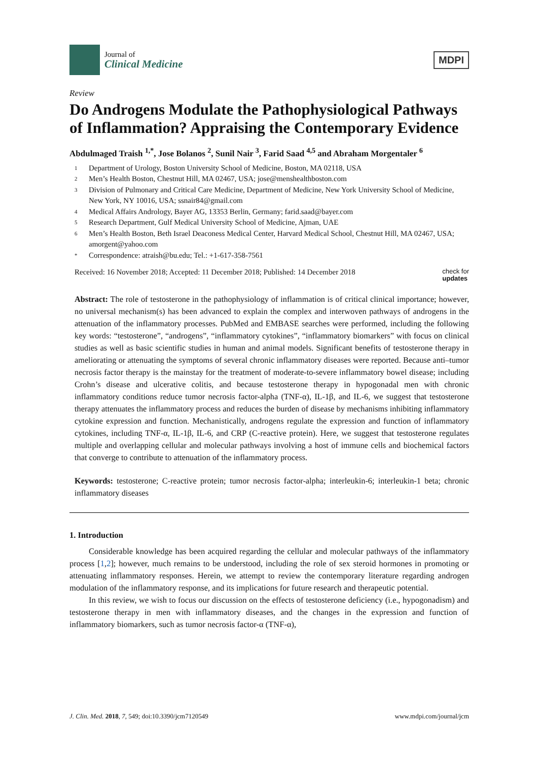Journal of
Clinical Medicine
MDPI
Review
Do Androgens Modulate the Pathophysiological Pathways of Inflammation? Appraising the Contemporary Evidence
Abdulmaged Traish <sup>1,*</sup>, Jose Bolanos <sup>2</sup>, Sunil Nair <sup>3</sup>, Farid Saad <sup>4,5</sup> and Abraham Morgentaler <sup>6</sup>
1 Department of Urology, Boston University School of Medicine, Boston, MA 02118, USA
2 Men’s Health Boston, Chestnut Hill, MA 02467, USA; jose@menshealthboston.com
3 Division of Pulmonary and Critical Care Medicine, Department of Medicine, New York University School of Medicine, New York, NY 10016, USA; ssnair84@gmail.com
4 Medical Affairs Andrology, Bayer AG, 13353 Berlin, Germany; farid.saad@bayer.com
5 Research Department, Gulf Medical University School of Medicine, Ajman, UAE
6 Men’s Health Boston, Beth Israel Deaconess Medical Center, Harvard Medical School, Chestnut Hill, MA 02467, USA; amorgent@yahoo.com
* Correspondence: atraish@bu.edu; Tel.: +1-617-358-7561
Received: 16 November 2018; Accepted: 11 December 2018; Published: 14 December 2018 check for
updates
Abstract: The role of testosterone in the pathophysiology of inflammation is of critical clinical importance; however, no universal mechanism(s) has been advanced to explain the complex and interwoven pathways of androgens in the attenuation of the inflammatory processes. PubMed and EMBASE searches were performed, including the following key words: “testosterone”, “androgens”, “inflammatory cytokines”, “inflammatory biomarkers” with focus on clinical studies as well as basic scientific studies in human and animal models. Significant benefits of testosterone therapy in ameliorating or attenuating the symptoms of several chronic inflammatory diseases were reported. Because anti–tumor necrosis factor therapy is the mainstay for the treatment of moderate-to-severe inflammatory bowel disease; including Crohn’s disease and ulcerative colitis, and because testosterone therapy in hypogonadal men with chronic inflammatory conditions reduce tumor necrosis factor-alpha (TNF-α), IL-1β, and IL-6, we suggest that testosterone therapy attenuates the inflammatory process and reduces the burden of disease by mechanisms inhibiting inflammatory cytokine expression and function. Mechanistically, androgens regulate the expression and function of inflammatory cytokines, including TNF-α, IL-1β, IL-6, and CRP (C-reactive protein). Here, we suggest that testosterone regulates multiple and overlapping cellular and molecular pathways involving a host of immune cells and biochemical factors that converge to contribute to attenuation of the inflammatory process.
Keywords: testosterone; C-reactive protein; tumor necrosis factor-alpha; interleukin-6; interleukin-1 beta; chronic inflammatory diseases
1. Introduction
Considerable knowledge has been acquired regarding the cellular and molecular pathways of the inflammatory process [1,2]; however, much remains to be understood, including the role of sex steroid hormones in promoting or attenuating inflammatory responses. Herein, we attempt to review the contemporary literature regarding androgen modulation of the inflammatory response, and its implications for future research and therapeutic potential.
In this review, we wish to focus our discussion on the effects of testosterone deficiency (i.e., hypogonadism) and testosterone therapy in men with inflammatory diseases, and the changes in the expression and function of inflammatory biomarkers, such as tumor necrosis factor-α (TNF-α),
J. Clin. Med. 2018, 7, 549; doi:10.3390/jcm7120549 www.mdpi.com/journal/jcm